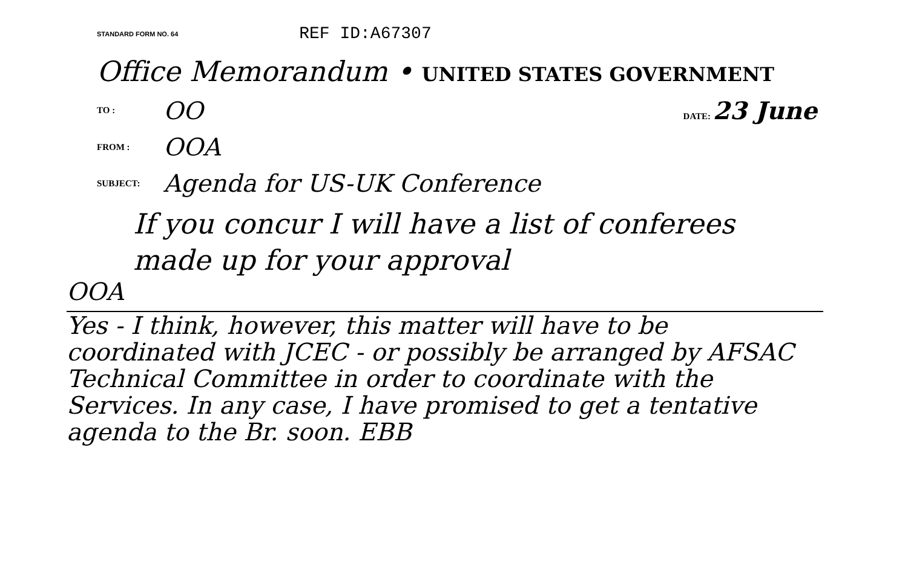STANDARD FORM NO. 64
REF ID:A67307
Office Memorandum • UNITED STATES GOVERNMENT
TO :
OO
DATE: 23 June
FROM :
OOA
SUBJECT:
Agenda for US-UK Conference
If you concur I will have a list of conferees made up for your approval
OOA
Yes - I think, however, this matter will have to be coordinated with JCEC - or possibly be arranged by AFSAC Technical Committee in order to coordinate with the Services. In any case, I have promised to get a tentative agenda to the Br. soon. EBB